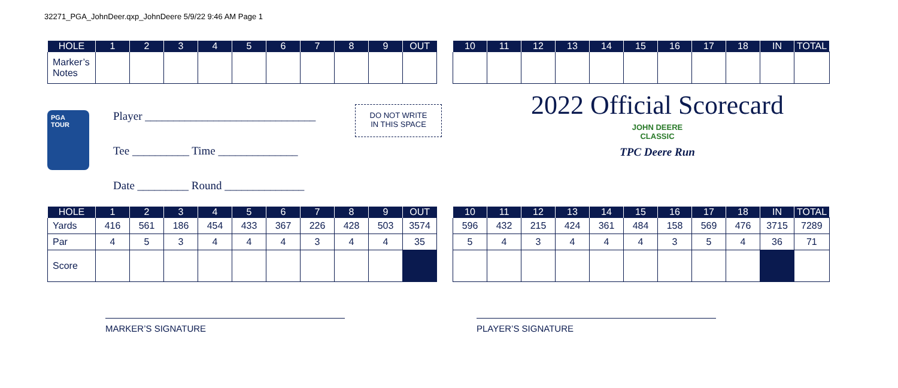32271_PGA_JohnDeer.qxp_JohnDeere 5/9/22 9:46 AM Page 1
| HOLE | 1 | 2 | 3 | 4 | 5 | 6 | 7 | 8 | 9 | OUT |
| --- | --- | --- | --- | --- | --- | --- | --- | --- | --- | --- |
| Marker’s Notes | | | | | | | | | | |
| 10 | 11 | 12 | 13 | 14 | 15 | 16 | 17 | 18 | IN | TOTAL |
| --- | --- | --- | --- | --- | --- | --- | --- | --- | --- | --- |
PGA
TOUR
Player ______________________________
Tee __________ Time ______________
Date _________ Round ______________
DO NOT WRITE
IN THIS SPACE
2022 Official Scorecard
JOHN DEERE
CLASSIC
TPC Deere Run
| HOLE | 1 | 2 | 3 | 4 | 5 | 6 | 7 | 8 | 9 | OUT |
| --- | --- | --- | --- | --- | --- | --- | --- | --- | --- | --- |
| Yards | 416 | 561 | 186 | 454 | 433 | 367 | 226 | 428 | 503 | 3574 |
| Par | 4 | 5 | 3 | 4 | 4 | 4 | 3 | 4 | 4 | 35 |
| Score | | | | | | | | | | |
| 10 | 11 | 12 | 13 | 14 | 15 | 16 | 17 | 18 | IN | TOTAL |
| --- | --- | --- | --- | --- | --- | --- | --- | --- | --- | --- |
| 596 | 432 | 215 | 424 | 361 | 484 | 158 | 569 | 476 | 3715 | 7289 |
| 5 | 4 | 3 | 4 | 4 | 4 | 3 | 5 | 4 | 36 | 71 |
MARKER’S SIGNATURE PLAYER’S SIGNATURE